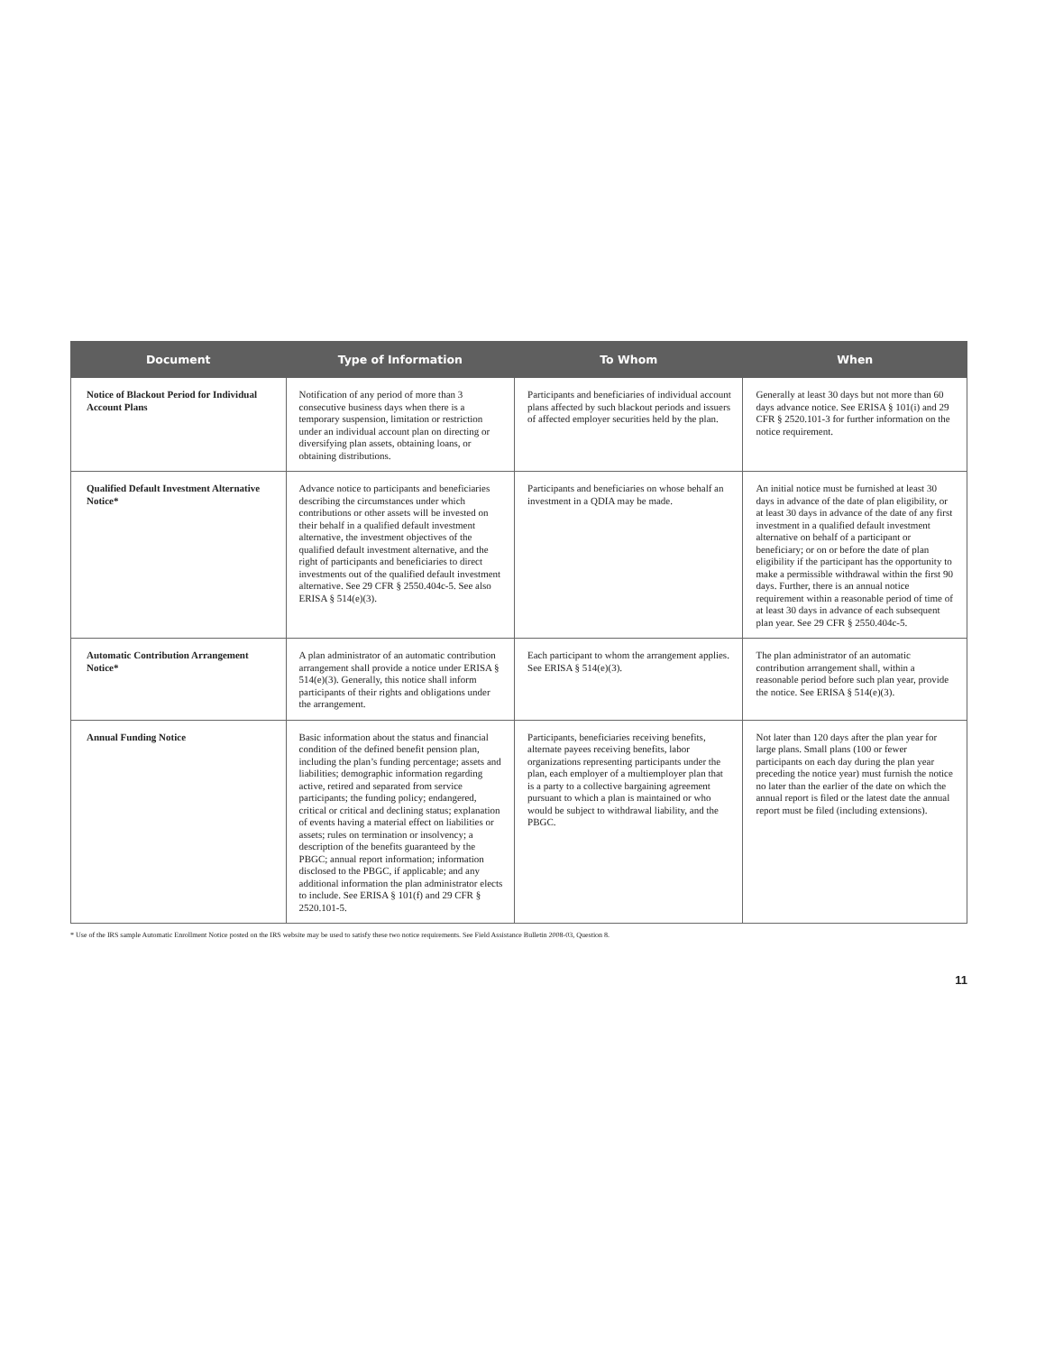| Document | Type of Information | To Whom | When |
| --- | --- | --- | --- |
| Notice of Blackout Period for Individual Account Plans | Notification of any period of more than 3 consecutive business days when there is a temporary suspension, limitation or restriction under an individual account plan on directing or diversifying plan assets, obtaining loans, or obtaining distributions. | Participants and beneficiaries of individual account plans affected by such blackout periods and issuers of affected employer securities held by the plan. | Generally at least 30 days but not more than 60 days advance notice. See ERISA § 101(i) and 29 CFR § 2520.101-3 for further information on the notice requirement. |
| Qualified Default Investment Alternative Notice* | Advance notice to participants and beneficiaries describing the circumstances under which contributions or other assets will be invested on their behalf in a qualified default investment alternative, the investment objectives of the qualified default investment alternative, and the right of participants and beneficiaries to direct investments out of the qualified default investment alternative. See 29 CFR § 2550.404c-5. See also ERISA § 514(e)(3). | Participants and beneficiaries on whose behalf an investment in a QDIA may be made. | An initial notice must be furnished at least 30 days in advance of the date of plan eligibility, or at least 30 days in advance of the date of any first investment in a qualified default investment alternative on behalf of a participant or beneficiary; or on or before the date of plan eligibility if the participant has the opportunity to make a permissible withdrawal within the first 90 days. Further, there is an annual notice requirement within a reasonable period of time of at least 30 days in advance of each subsequent plan year. See 29 CFR § 2550.404c-5. |
| Automatic Contribution Arrangement Notice* | A plan administrator of an automatic contribution arrangement shall provide a notice under ERISA § 514(e)(3). Generally, this notice shall inform participants of their rights and obligations under the arrangement. | Each participant to whom the arrangement applies. See ERISA § 514(e)(3). | The plan administrator of an automatic contribution arrangement shall, within a reasonable period before such plan year, provide the notice. See ERISA § 514(e)(3). |
| Annual Funding Notice | Basic information about the status and financial condition of the defined benefit pension plan, including the plan’s funding percentage; assets and liabilities; demographic information regarding active, retired and separated from service participants; the funding policy; endangered, critical or critical and declining status; explanation of events having a material effect on liabilities or assets; rules on termination or insolvency; a description of the benefits guaranteed by the PBGC; annual report information; information disclosed to the PBGC, if applicable; and any additional information the plan administrator elects to include. See ERISA § 101(f) and 29 CFR § 2520.101-5. | Participants, beneficiaries receiving benefits, alternate payees receiving benefits, labor organizations representing participants under the plan, each employer of a multiemployer plan that is a party to a collective bargaining agreement pursuant to which a plan is maintained or who would be subject to withdrawal liability, and the PBGC. | Not later than 120 days after the plan year for large plans. Small plans (100 or fewer participants on each day during the plan year preceding the notice year) must furnish the notice no later than the earlier of the date on which the annual report is filed or the latest date the annual report must be filed (including extensions). |
* Use of the IRS sample Automatic Enrollment Notice posted on the IRS website may be used to satisfy these two notice requirements. See Field Assistance Bulletin 2008-03, Question 8.
11